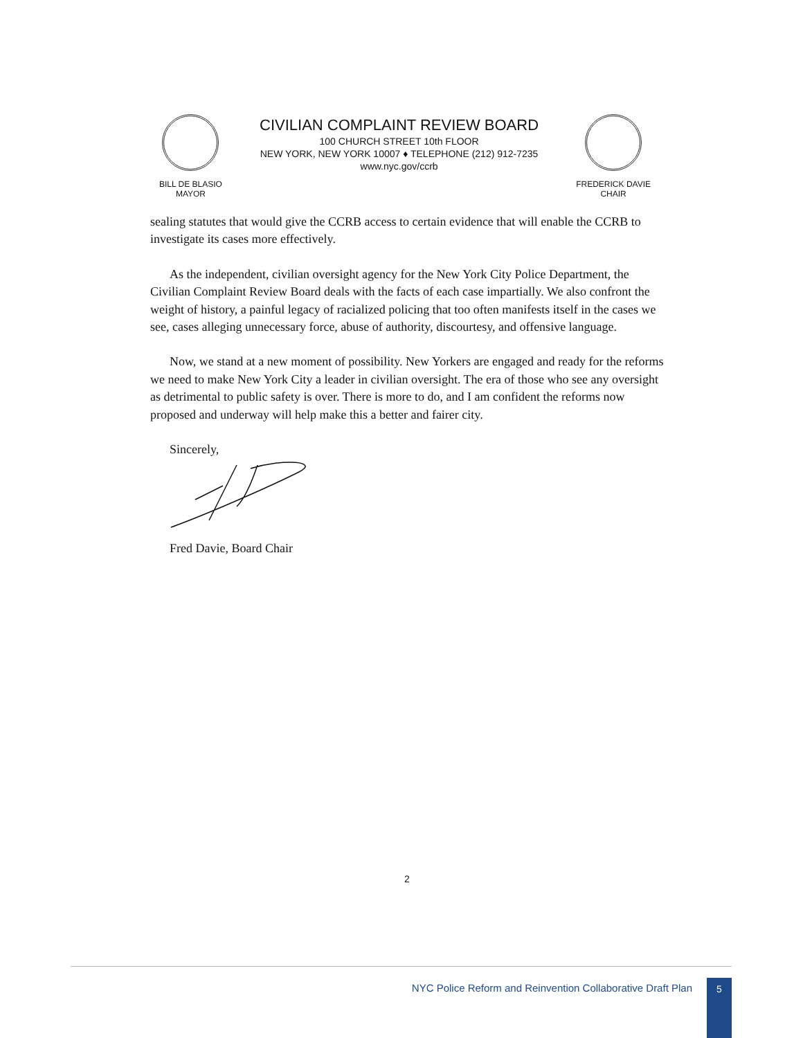BILL DE BLASIO
MAYOR
CIVILIAN COMPLAINT REVIEW BOARD
100 CHURCH STREET 10th FLOOR
NEW YORK, NEW YORK 10007 ♦ TELEPHONE (212) 912-7235
www.nyc.gov/ccrb
FREDERICK DAVIE
CHAIR
sealing statutes that would give the CCRB access to certain evidence that will enable the CCRB to investigate its cases more effectively.
As the independent, civilian oversight agency for the New York City Police Department, the Civilian Complaint Review Board deals with the facts of each case impartially. We also confront the weight of history, a painful legacy of racialized policing that too often manifests itself in the cases we see, cases alleging unnecessary force, abuse of authority, discourtesy, and offensive language.
Now, we stand at a new moment of possibility. New Yorkers are engaged and ready for the reforms we need to make New York City a leader in civilian oversight. The era of those who see any oversight as detrimental to public safety is over. There is more to do, and I am confident the reforms now proposed and underway will help make this a better and fairer city.
Sincerely,
Fred Davie, Board Chair
2
NYC Police Reform and Reinvention Collaborative Draft Plan
5